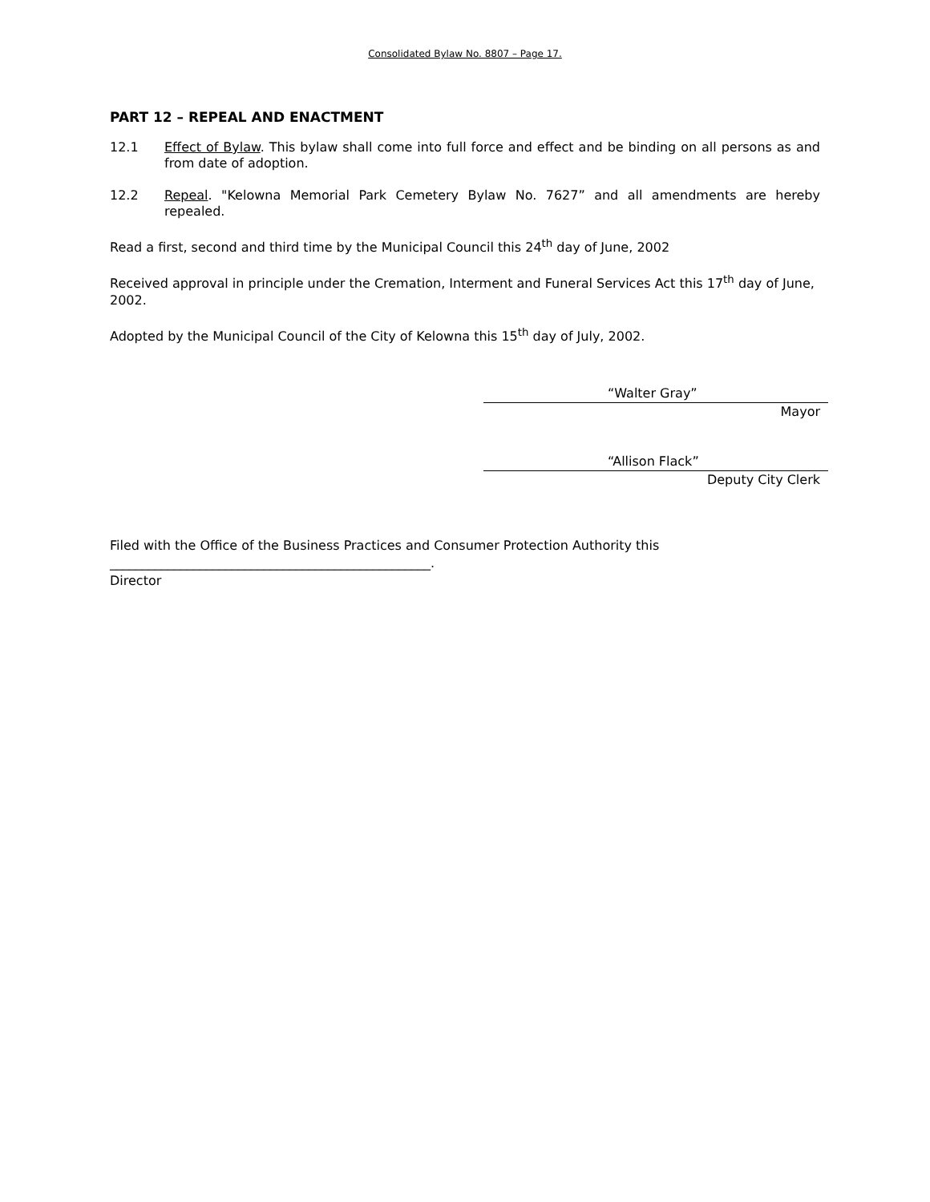Consolidated Bylaw No. 8807 – Page 17.
PART 12 – REPEAL AND ENACTMENT
12.1 Effect of Bylaw. This bylaw shall come into full force and effect and be binding on all persons as and from date of adoption.
12.2 Repeal. "Kelowna Memorial Park Cemetery Bylaw No. 7627” and all amendments are hereby repealed.
Read a first, second and third time by the Municipal Council this 24<sup>th</sup> day of June, 2002
Received approval in principle under the Cremation, Interment and Funeral Services Act this 17<sup>th</sup> day of June, 2002.
Adopted by the Municipal Council of the City of Kelowna this 15<sup>th</sup> day of July, 2002.
“Walter Gray”
Mayor
“Allison Flack”
Deputy City Clerk
Filed with the Office of the Business Practices and Consumer Protection Authority this
__________________________________________________.
Director